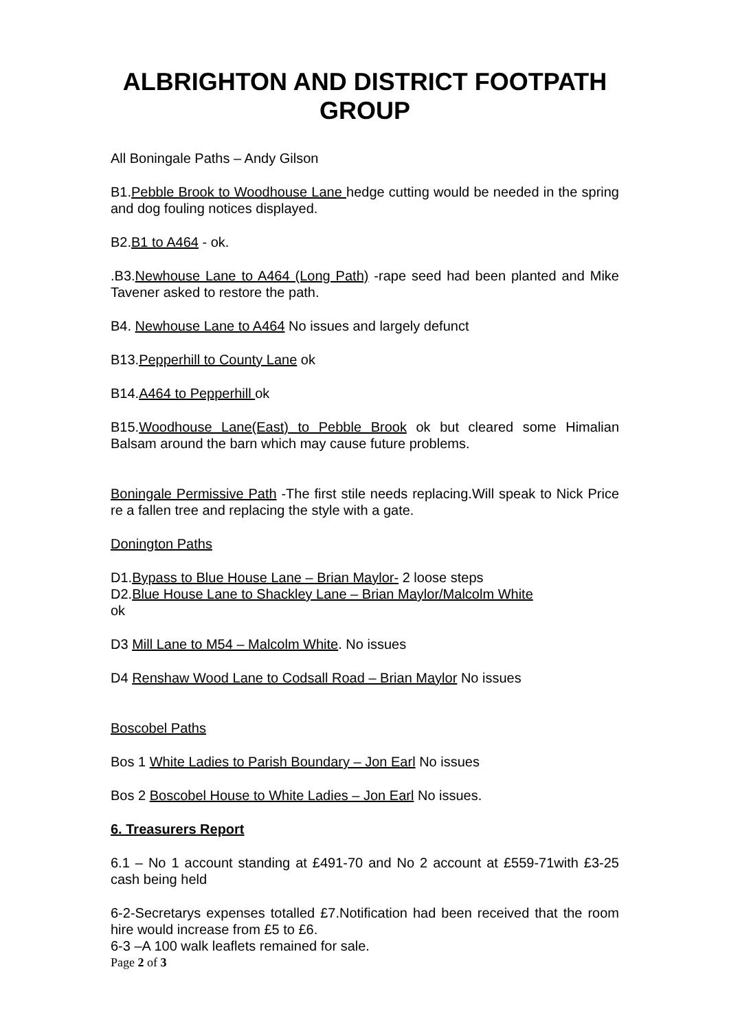ALBRIGHTON AND DISTRICT FOOTPATH GROUP
All Boningale Paths – Andy Gilson
B1.Pebble Brook to Woodhouse Lane hedge cutting would be needed in the spring and dog fouling notices displayed.
B2.B1 to A464 - ok.
.B3.Newhouse Lane to A464 (Long Path) -rape seed had been planted and Mike Tavener asked to restore the path.
B4. Newhouse Lane to A464 No issues and largely defunct
B13.Pepperhill to County Lane ok
B14.A464 to Pepperhill ok
B15.Woodhouse Lane(East) to Pebble Brook ok but cleared some Himalian Balsam around the barn which may cause future problems.
Boningale Permissive Path -The first stile needs replacing.Will speak to Nick Price re a fallen tree and replacing the style with a gate.
Donington Paths
D1.Bypass to Blue House Lane – Brian Maylor- 2 loose steps
D2.Blue House Lane to Shackley Lane – Brian Maylor/Malcolm White
ok
D3 Mill Lane to M54 – Malcolm White. No issues
D4 Renshaw Wood Lane to Codsall Road – Brian Maylor No issues
Boscobel Paths
Bos 1 White Ladies to Parish Boundary – Jon Earl No issues
Bos 2 Boscobel House to White Ladies – Jon Earl No issues.
6. Treasurers Report
6.1 – No 1 account standing at £491-70 and No 2 account at £559-71with £3-25 cash being held
6-2-Secretarys expenses totalled £7.Notification had been received that the room hire would increase from £5 to £6.
6-3 –A 100 walk leaflets remained for sale.
Page 2 of 3